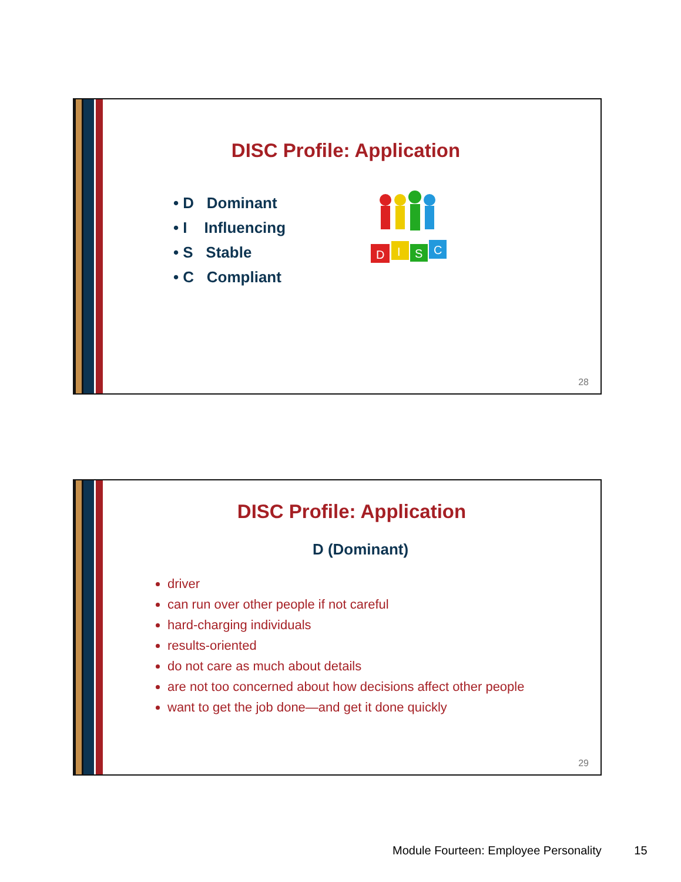DISC Profile: Application
• D Dominant
• I Influencing
• S Stable
• C Compliant
D
I
S
C
28
DISC Profile: Application
D (Dominant)
driver
can run over other people if not careful
hard-charging individuals
results-oriented
do not care as much about details
are not too concerned about how decisions affect other people
want to get the job done—and get it done quickly
29
Module Fourteen: Employee Personality 15